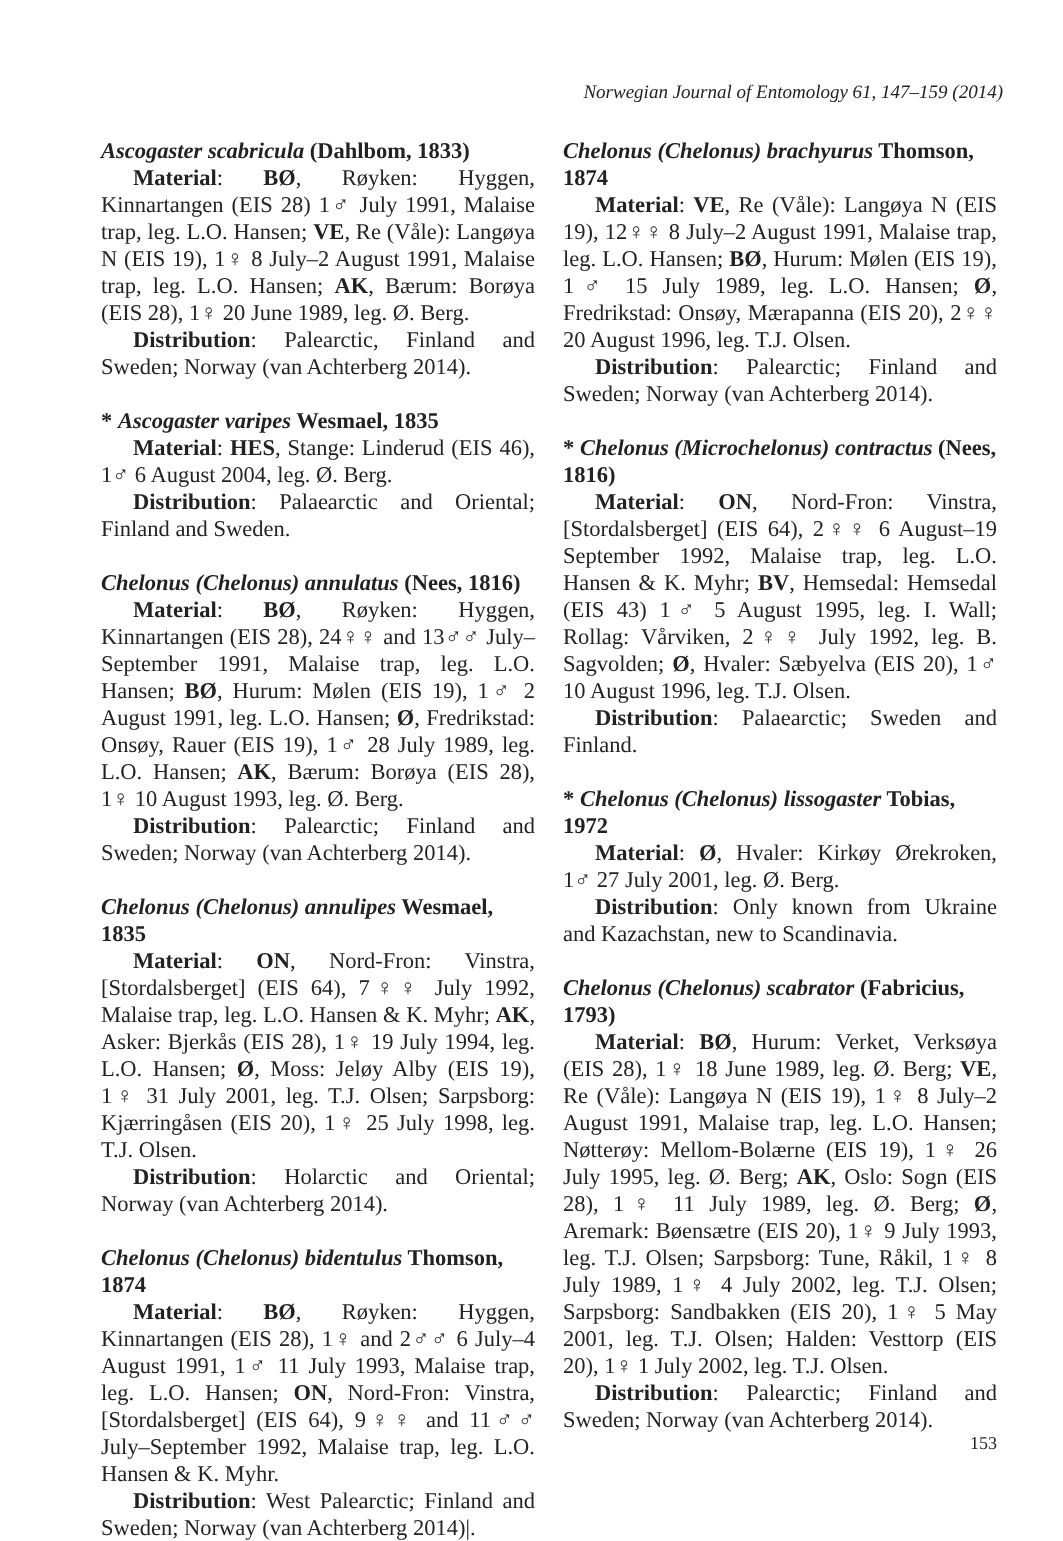Norwegian Journal of Entomology 61, 147–159 (2014)
Ascogaster scabricula (Dahlbom, 1833)
Material: BØ, Røyken: Hyggen, Kinnartangen (EIS 28) 1♂ July 1991, Malaise trap, leg. L.O. Hansen; VE, Re (Våle): Langøya N (EIS 19), 1♀ 8 July–2 August 1991, Malaise trap, leg. L.O. Hansen; AK, Bærum: Borøya (EIS 28), 1♀ 20 June 1989, leg. Ø. Berg.
Distribution: Palearctic, Finland and Sweden; Norway (van Achterberg 2014).
* Ascogaster varipes Wesmael, 1835
Material: HES, Stange: Linderud (EIS 46), 1♂ 6 August 2004, leg. Ø. Berg.
Distribution: Palaearctic and Oriental; Finland and Sweden.
Chelonus (Chelonus) annulatus (Nees, 1816)
Material: BØ, Røyken: Hyggen, Kinnartangen (EIS 28), 24♀♀ and 13♂♂ July–September 1991, Malaise trap, leg. L.O. Hansen; BØ, Hurum: Mølen (EIS 19), 1♂ 2 August 1991, leg. L.O. Hansen; Ø, Fredrikstad: Onsøy, Rauer (EIS 19), 1♂ 28 July 1989, leg. L.O. Hansen; AK, Bærum: Borøya (EIS 28), 1♀ 10 August 1993, leg. Ø. Berg.
Distribution: Palearctic; Finland and Sweden; Norway (van Achterberg 2014).
Chelonus (Chelonus) annulipes Wesmael, 1835
Material: ON, Nord-Fron: Vinstra, [Stordalsberget] (EIS 64), 7♀♀ July 1992, Malaise trap, leg. L.O. Hansen & K. Myhr; AK, Asker: Bjerkås (EIS 28), 1♀ 19 July 1994, leg. L.O. Hansen; Ø, Moss: Jeløy Alby (EIS 19), 1♀ 31 July 2001, leg. T.J. Olsen; Sarpsborg: Kjærringåsen (EIS 20), 1♀ 25 July 1998, leg. T.J. Olsen.
Distribution: Holarctic and Oriental; Norway (van Achterberg 2014).
Chelonus (Chelonus) bidentulus Thomson, 1874
Material: BØ, Røyken: Hyggen, Kinnartangen (EIS 28), 1♀ and 2♂♂ 6 July–4 August 1991, 1♂ 11 July 1993, Malaise trap, leg. L.O. Hansen; ON, Nord-Fron: Vinstra, [Stordalsberget] (EIS 64), 9♀♀ and 11♂♂ July–September 1992, Malaise trap, leg. L.O. Hansen & K. Myhr.
Distribution: West Palearctic; Finland and Sweden; Norway (van Achterberg 2014)|.
Chelonus (Chelonus) brachyurus Thomson, 1874
Material: VE, Re (Våle): Langøya N (EIS 19), 12♀♀ 8 July–2 August 1991, Malaise trap, leg. L.O. Hansen; BØ, Hurum: Mølen (EIS 19), 1♂ 15 July 1989, leg. L.O. Hansen; Ø, Fredrikstad: Onsøy, Mærapanna (EIS 20), 2♀♀ 20 August 1996, leg. T.J. Olsen.
Distribution: Palearctic; Finland and Sweden; Norway (van Achterberg 2014).
* Chelonus (Microchelonus) contractus (Nees, 1816)
Material: ON, Nord-Fron: Vinstra, [Stordalsberget] (EIS 64), 2♀♀ 6 August–19 September 1992, Malaise trap, leg. L.O. Hansen & K. Myhr; BV, Hemsedal: Hemsedal (EIS 43) 1♂ 5 August 1995, leg. I. Wall; Rollag: Vårviken, 2♀♀ July 1992, leg. B. Sagvolden; Ø, Hvaler: Sæbyelva (EIS 20), 1♂ 10 August 1996, leg. T.J. Olsen.
Distribution: Palaearctic; Sweden and Finland.
* Chelonus (Chelonus) lissogaster Tobias, 1972
Material: Ø, Hvaler: Kirkøy Ørekroken, 1♂ 27 July 2001, leg. Ø. Berg.
Distribution: Only known from Ukraine and Kazachstan, new to Scandinavia.
Chelonus (Chelonus) scabrator (Fabricius, 1793)
Material: BØ, Hurum: Verket, Verksøya (EIS 28), 1♀ 18 June 1989, leg. Ø. Berg; VE, Re (Våle): Langøya N (EIS 19), 1♀ 8 July–2 August 1991, Malaise trap, leg. L.O. Hansen; Nøtterøy: Mellom-Bolærne (EIS 19), 1♀ 26 July 1995, leg. Ø. Berg; AK, Oslo: Sogn (EIS 28), 1♀ 11 July 1989, leg. Ø. Berg; Ø, Aremark: Bøensætre (EIS 20), 1♀ 9 July 1993, leg. T.J. Olsen; Sarpsborg: Tune, Råkil, 1♀ 8 July 1989, 1♀ 4 July 2002, leg. T.J. Olsen; Sarpsborg: Sandbakken (EIS 20), 1♀ 5 May 2001, leg. T.J. Olsen; Halden: Vesttorp (EIS 20), 1♀ 1 July 2002, leg. T.J. Olsen.
Distribution: Palearctic; Finland and Sweden; Norway (van Achterberg 2014).
153